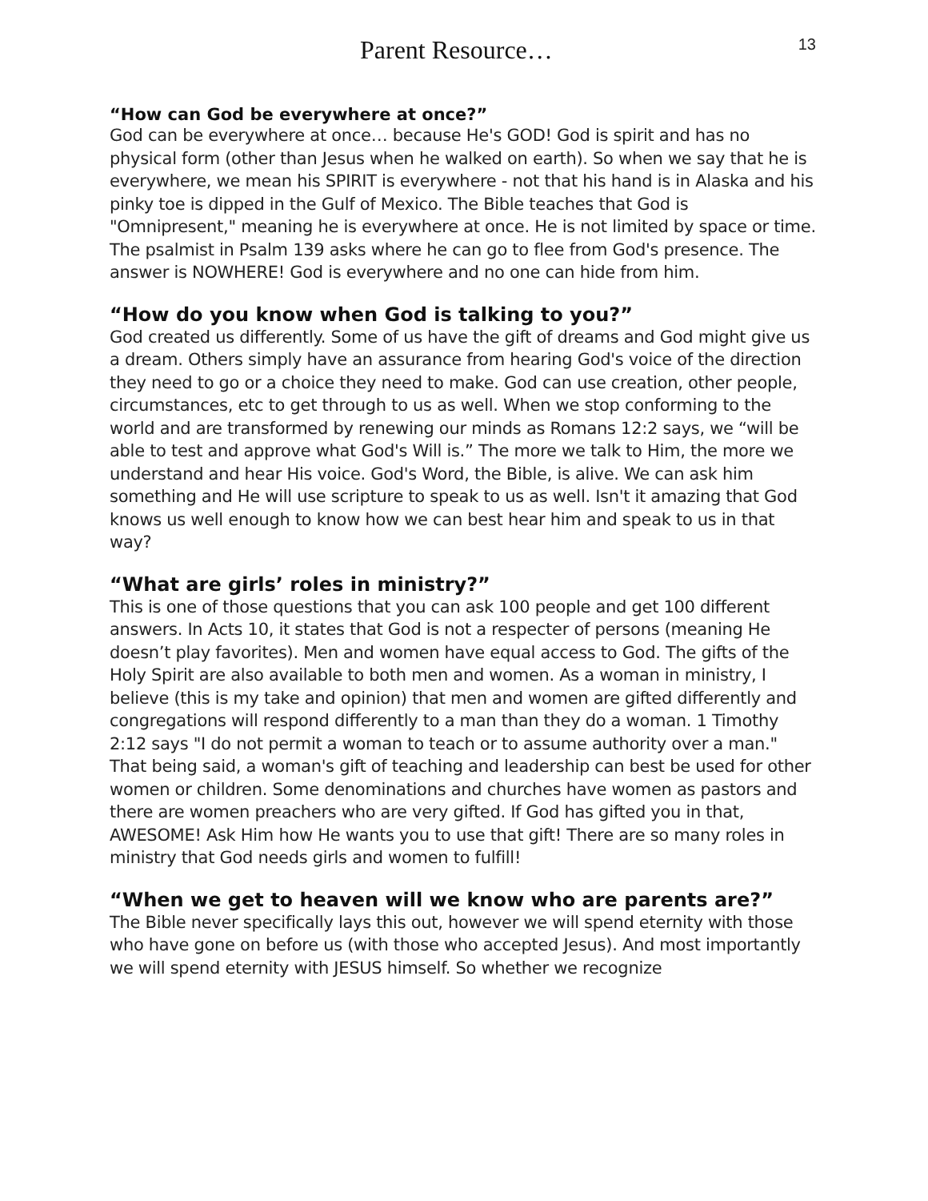Parent Resource…
13
“How can God be everywhere at once?”
God can be everywhere at once… because He's GOD! God is spirit and has no physical form (other than Jesus when he walked on earth). So when we say that he is everywhere, we mean his SPIRIT is everywhere - not that his hand is in Alaska and his pinky toe is dipped in the Gulf of Mexico. The Bible teaches that God is "Omnipresent," meaning he is everywhere at once. He is not limited by space or time. The psalmist in Psalm 139 asks where he can go to flee from God's presence. The answer is NOWHERE! God is everywhere and no one can hide from him.
“How do you know when God is talking to you?”
God created us differently. Some of us have the gift of dreams and God might give us a dream. Others simply have an assurance from hearing God's voice of the direction they need to go or a choice they need to make. God can use creation, other people, circumstances, etc to get through to us as well. When we stop conforming to the world and are transformed by renewing our minds as Romans 12:2 says, we “will be able to test and approve what God's Will is.” The more we talk to Him, the more we understand and hear His voice. God's Word, the Bible, is alive. We can ask him something and He will use scripture to speak to us as well. Isn't it amazing that God knows us well enough to know how we can best hear him and speak to us in that way?
“What are girls’ roles in ministry?”
This is one of those questions that you can ask 100 people and get 100 different answers. In Acts 10, it states that God is not a respecter of persons (meaning He doesn’t play favorites). Men and women have equal access to God. The gifts of the Holy Spirit are also available to both men and women. As a woman in ministry, I believe (this is my take and opinion) that men and women are gifted differently and congregations will respond differently to a man than they do a woman. 1 Timothy 2:12 says "I do not permit a woman to teach or to assume authority over a man." That being said, a woman's gift of teaching and leadership can best be used for other women or children. Some denominations and churches have women as pastors and there are women preachers who are very gifted. If God has gifted you in that, AWESOME! Ask Him how He wants you to use that gift! There are so many roles in ministry that God needs girls and women to fulfill!
“When we get to heaven will we know who are parents are?”
The Bible never specifically lays this out, however we will spend eternity with those who have gone on before us (with those who accepted Jesus). And most importantly we will spend eternity with JESUS himself. So whether we recognize